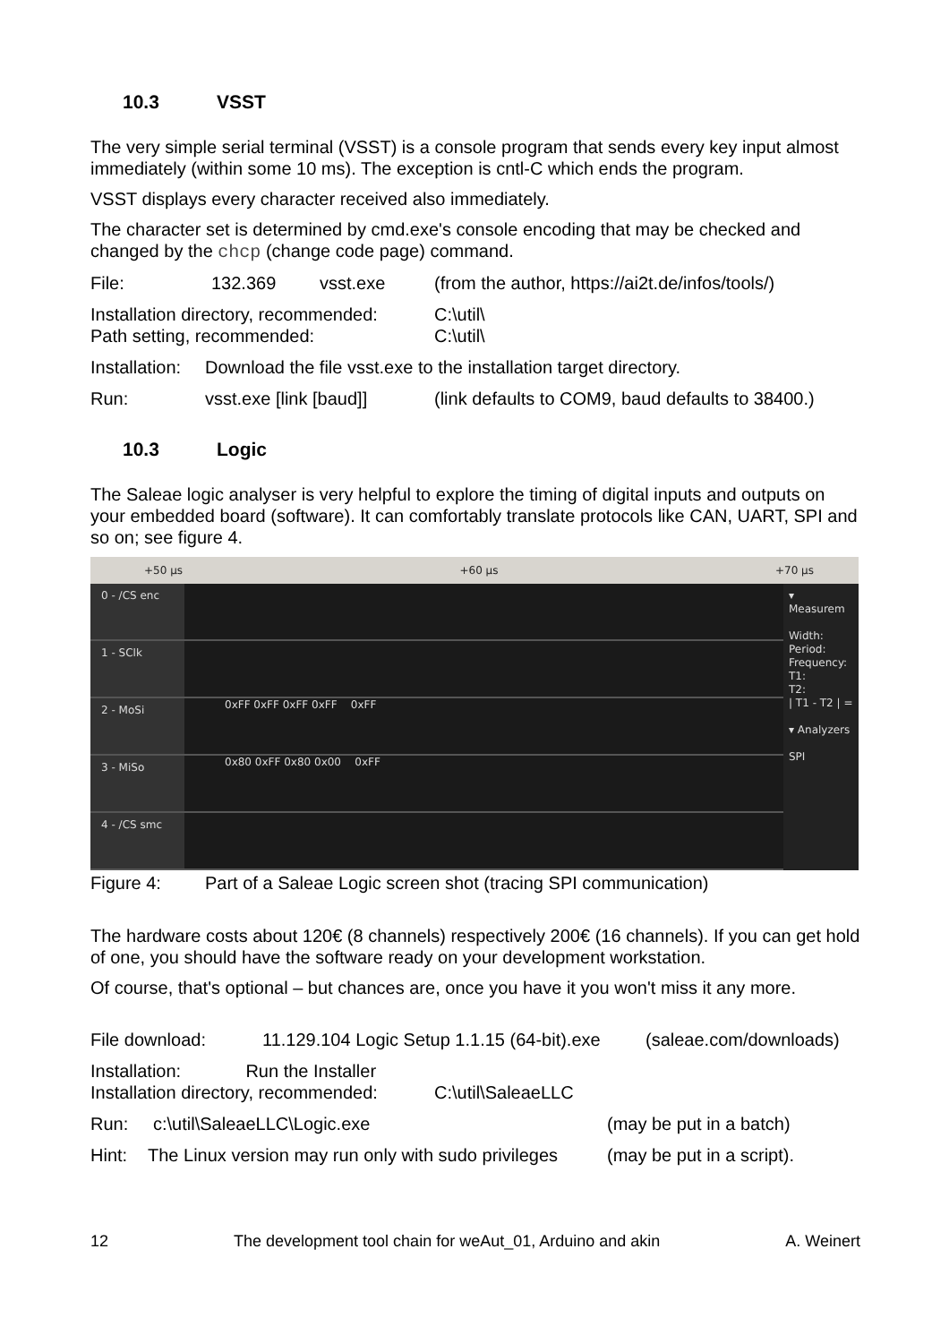10.3 VSST
The very simple serial terminal (VSST) is a console program that sends every key input almost immediately (within some 10 ms). The exception is cntl-C which ends the program.
VSST displays every character received also immediately.
The character set is determined by cmd.exe's console encoding that may be checked and changed by the chcp (change code page) command.
File: 132.369 vsst.exe (from the author, https://ai2t.de/infos/tools/)
Installation directory, recommended:
Path setting, recommended: C:\util\
C:\util\
Installation: Download the file vsst.exe to the installation target directory.
Run: vsst.exe [link [baud]] (link defaults to COM9, baud defaults to 38400.)
10.3 Logic
The Saleae logic analyser is very helpful to explore the timing of digital inputs and outputs on your embedded board (software). It can comfortably translate protocols like CAN, UART, SPI and so on; see figure 4.
+50 µs +60 µs +70 µs
0 - /CS enc
1 - SClk
2 - MoSi
0xFF 0xFF 0xFF 0xFF 0xFF
3 - MiSo
0x80 0xFF 0x80 0x00 0xFF
4 - /CS smc
▾ Measurem
Width:
Period:
Frequency:
T1:
T2:
| T1 - T2 | =
▾ Analyzers
SPI
Figure 4: Part of a Saleae Logic screen shot (tracing SPI communication)
The hardware costs about 120€ (8 channels) respectively 200€ (16 channels). If you can get hold of one, you should have the software ready on your development workstation.
Of course, that's optional – but chances are, once you have it you won't miss it any more.
File download: 11.129.104 Logic Setup 1.1.15 (64-bit).exe (saleae.com/downloads)
Installation: Run the Installer
Installation directory, recommended:
C:\util\SaleaeLLC
Run: c:\util\SaleaeLLC\Logic.exe (may be put in a batch)
Hint: The Linux version may run only with sudo privileges (may be put in a script).
12 The development tool chain for weAut_01, Arduino and akin A. Weinert